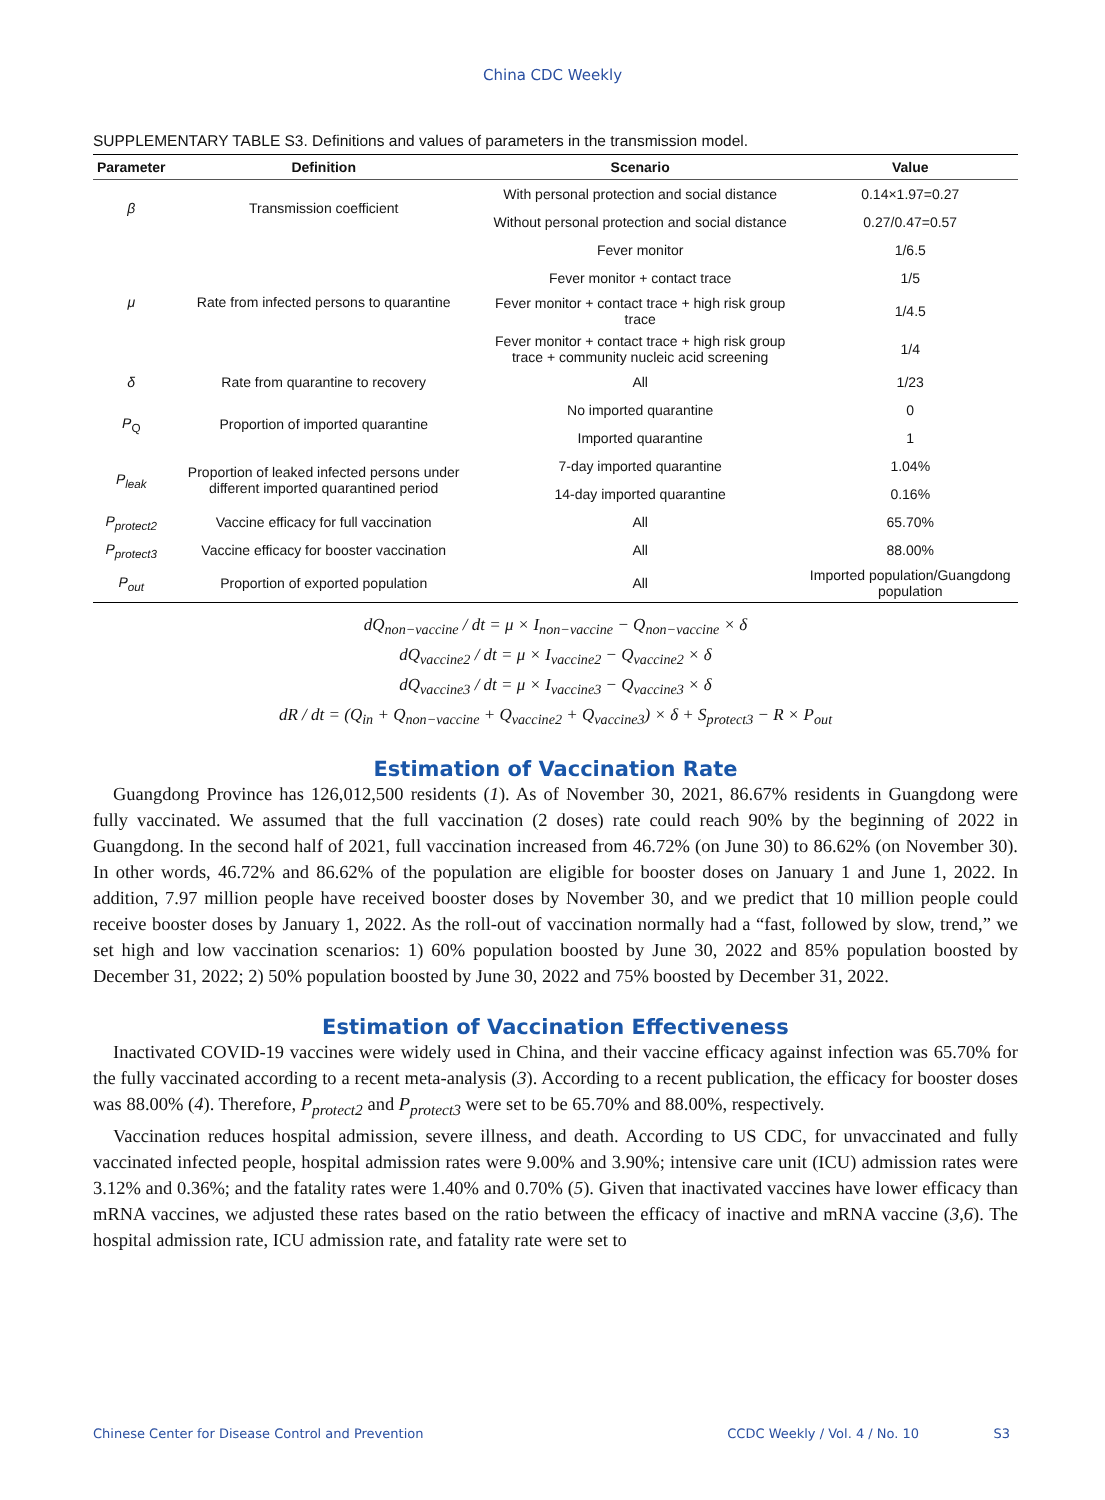China CDC Weekly
SUPPLEMENTARY TABLE S3. Definitions and values of parameters in the transmission model.
| Parameter | Definition | Scenario | Value |
| --- | --- | --- | --- |
| β | Transmission coefficient | With personal protection and social distance | 0.14×1.97=0.27 |
| | | Without personal protection and social distance | 0.27/0.47=0.57 |
| μ | Rate from infected persons to quarantine | Fever monitor | 1/6.5 |
| | | Fever monitor + contact trace | 1/5 |
| | | Fever monitor + contact trace + high risk group trace | 1/4.5 |
| | | Fever monitor + contact trace + high risk group trace + community nucleic acid screening | 1/4 |
| δ | Rate from quarantine to recovery | All | 1/23 |
| P<sub>Q</sub> | Proportion of imported quarantine | No imported quarantine | 0 |
| | | Imported quarantine | 1 |
| P<sub>leak</sub> | Proportion of leaked infected persons under different imported quarantined period | 7-day imported quarantine | 1.04% |
| | | 14-day imported quarantine | 0.16% |
| P<sub>protect2</sub> | Vaccine efficacy for full vaccination | All | 65.70% |
| P<sub>protect3</sub> | Vaccine efficacy for booster vaccination | All | 88.00% |
| P<sub>out</sub> | Proportion of exported population | All | Imported population/Guangdong population |
dQ<sub>non−vaccine</sub> / dt = μ × I<sub>non−vaccine</sub> − Q<sub>non−vaccine</sub> × δ
dQ<sub>vaccine2</sub> / dt = μ × I<sub>vaccine2</sub> − Q<sub>vaccine2</sub> × δ
dQ<sub>vaccine3</sub> / dt = μ × I<sub>vaccine3</sub> − Q<sub>vaccine3</sub> × δ
dR / dt = (Q<sub>in</sub> + Q<sub>non−vaccine</sub> + Q<sub>vaccine2</sub> + Q<sub>vaccine3</sub>) × δ + S<sub>protect3</sub> − R × P<sub>out</sub>
Estimation of Vaccination Rate
Guangdong Province has 126,012,500 residents (1). As of November 30, 2021, 86.67% residents in Guangdong were fully vaccinated. We assumed that the full vaccination (2 doses) rate could reach 90% by the beginning of 2022 in Guangdong. In the second half of 2021, full vaccination increased from 46.72% (on June 30) to 86.62% (on November 30). In other words, 46.72% and 86.62% of the population are eligible for booster doses on January 1 and June 1, 2022. In addition, 7.97 million people have received booster doses by November 30, and we predict that 10 million people could receive booster doses by January 1, 2022. As the roll-out of vaccination normally had a “fast, followed by slow, trend,” we set high and low vaccination scenarios: 1) 60% population boosted by June 30, 2022 and 85% population boosted by December 31, 2022; 2) 50% population boosted by June 30, 2022 and 75% boosted by December 31, 2022.
Estimation of Vaccination Effectiveness
Inactivated COVID-19 vaccines were widely used in China, and their vaccine efficacy against infection was 65.70% for the fully vaccinated according to a recent meta-analysis (3). According to a recent publication, the efficacy for booster doses was 88.00% (4). Therefore, P<sub>protect2</sub> and P<sub>protect3</sub> were set to be 65.70% and 88.00%, respectively.
Vaccination reduces hospital admission, severe illness, and death. According to US CDC, for unvaccinated and fully vaccinated infected people, hospital admission rates were 9.00% and 3.90%; intensive care unit (ICU) admission rates were 3.12% and 0.36%; and the fatality rates were 1.40% and 0.70% (5). Given that inactivated vaccines have lower efficacy than mRNA vaccines, we adjusted these rates based on the ratio between the efficacy of inactive and mRNA vaccine (3,6). The hospital admission rate, ICU admission rate, and fatality rate were set to
Chinese Center for Disease Control and Prevention CCDC Weekly / Vol. 4 / No. 10 S3